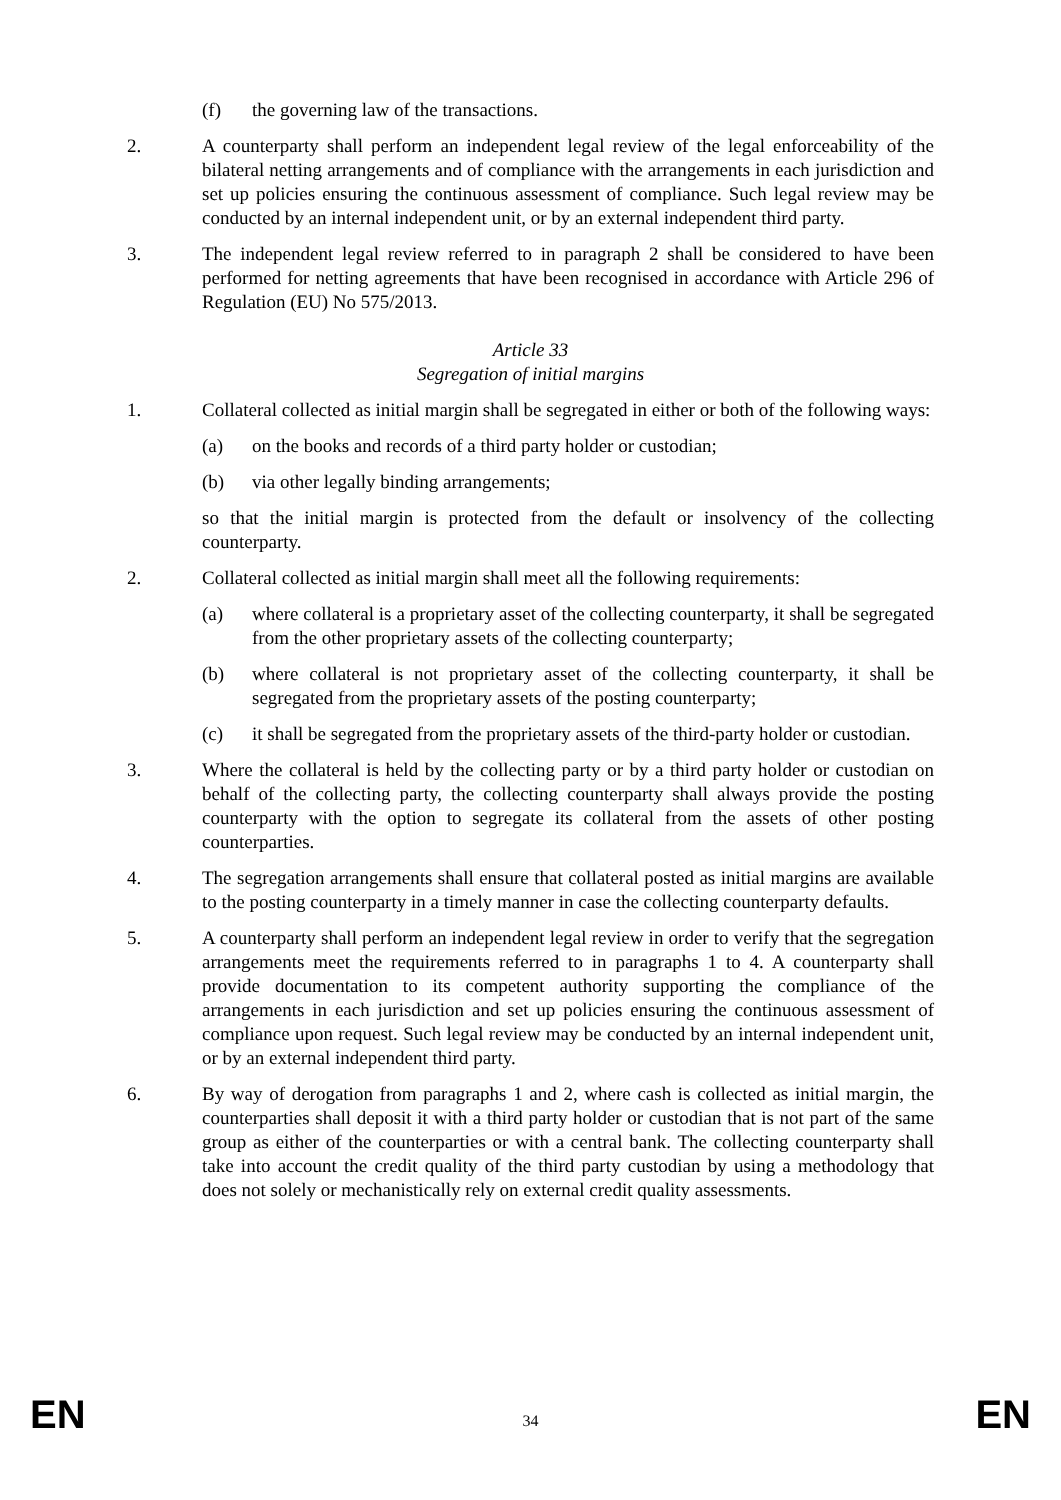(f) the governing law of the transactions.
2. A counterparty shall perform an independent legal review of the legal enforceability of the bilateral netting arrangements and of compliance with the arrangements in each jurisdiction and set up policies ensuring the continuous assessment of compliance. Such legal review may be conducted by an internal independent unit, or by an external independent third party.
3. The independent legal review referred to in paragraph 2 shall be considered to have been performed for netting agreements that have been recognised in accordance with Article 296 of Regulation (EU) No 575/2013.
Article 33
Segregation of initial margins
1. Collateral collected as initial margin shall be segregated in either or both of the following ways:
(a) on the books and records of a third party holder or custodian;
(b) via other legally binding arrangements;
so that the initial margin is protected from the default or insolvency of the collecting counterparty.
2. Collateral collected as initial margin shall meet all the following requirements:
(a) where collateral is a proprietary asset of the collecting counterparty, it shall be segregated from the other proprietary assets of the collecting counterparty;
(b) where collateral is not proprietary asset of the collecting counterparty, it shall be segregated from the proprietary assets of the posting counterparty;
(c) it shall be segregated from the proprietary assets of the third-party holder or custodian.
3. Where the collateral is held by the collecting party or by a third party holder or custodian on behalf of the collecting party, the collecting counterparty shall always provide the posting counterparty with the option to segregate its collateral from the assets of other posting counterparties.
4. The segregation arrangements shall ensure that collateral posted as initial margins are available to the posting counterparty in a timely manner in case the collecting counterparty defaults.
5. A counterparty shall perform an independent legal review in order to verify that the segregation arrangements meet the requirements referred to in paragraphs 1 to 4. A counterparty shall provide documentation to its competent authority supporting the compliance of the arrangements in each jurisdiction and set up policies ensuring the continuous assessment of compliance upon request. Such legal review may be conducted by an internal independent unit, or by an external independent third party.
6. By way of derogation from paragraphs 1 and 2, where cash is collected as initial margin, the counterparties shall deposit it with a third party holder or custodian that is not part of the same group as either of the counterparties or with a central bank. The collecting counterparty shall take into account the credit quality of the third party custodian by using a methodology that does not solely or mechanistically rely on external credit quality assessments.
EN 34 EN